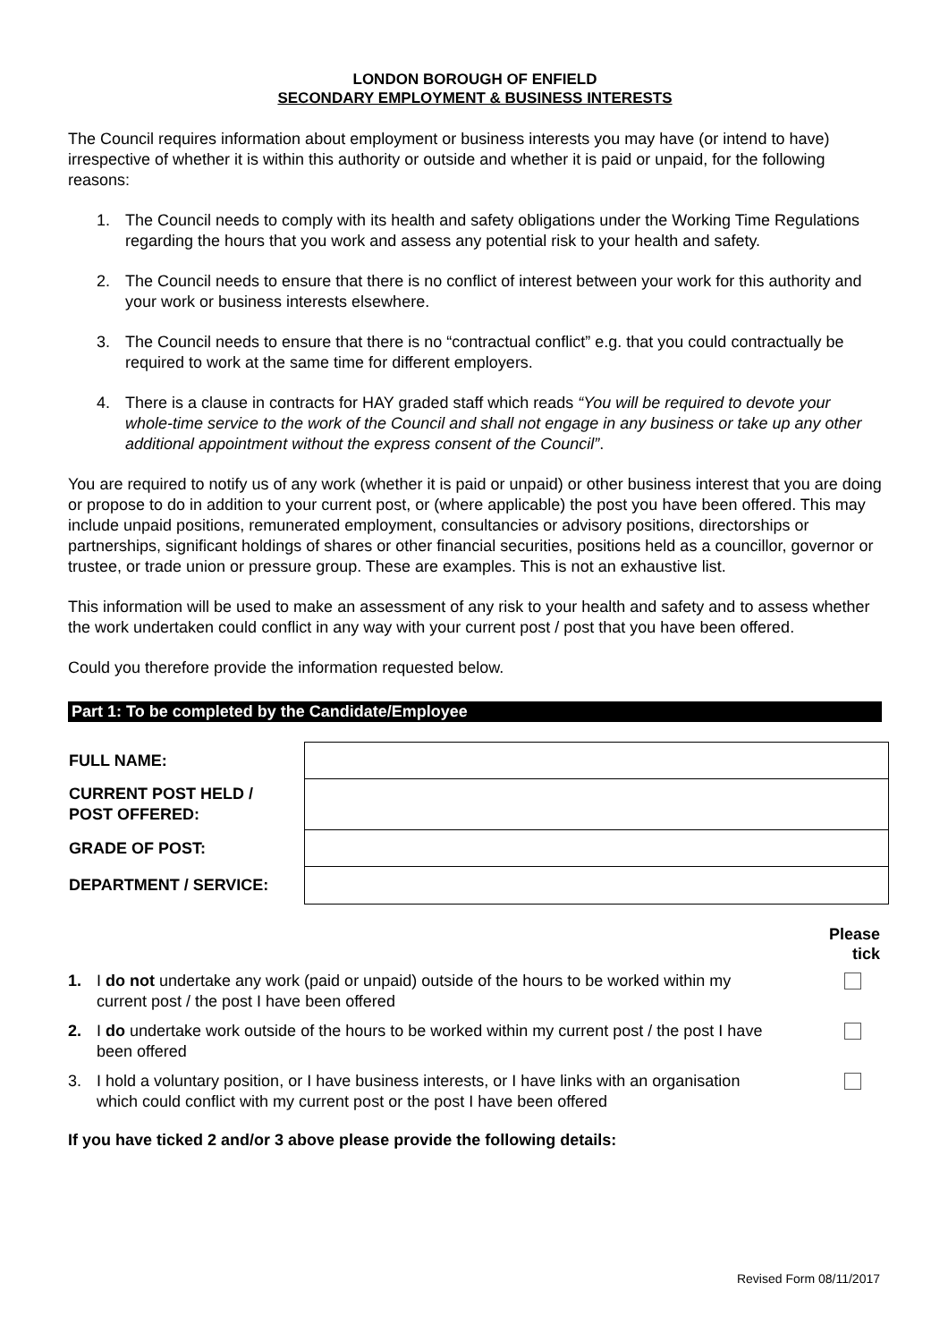LONDON BOROUGH OF ENFIELD
SECONDARY EMPLOYMENT & BUSINESS INTERESTS
The Council requires information about employment or business interests you may have (or intend to have) irrespective of whether it is within this authority or outside and whether it is paid or unpaid, for the following reasons:
1. The Council needs to comply with its health and safety obligations under the Working Time Regulations regarding the hours that you work and assess any potential risk to your health and safety.
2. The Council needs to ensure that there is no conflict of interest between your work for this authority and your work or business interests elsewhere.
3. The Council needs to ensure that there is no “contractual conflict” e.g. that you could contractually be required to work at the same time for different employers.
4. There is a clause in contracts for HAY graded staff which reads “You will be required to devote your whole-time service to the work of the Council and shall not engage in any business or take up any other additional appointment without the express consent of the Council”.
You are required to notify us of any work (whether it is paid or unpaid) or other business interest that you are doing or propose to do in addition to your current post, or (where applicable) the post you have been offered. This may include unpaid positions, remunerated employment, consultancies or advisory positions, directorships or partnerships, significant holdings of shares or other financial securities, positions held as a councillor, governor or trustee, or trade union or pressure group. These are examples. This is not an exhaustive list.
This information will be used to make an assessment of any risk to your health and safety and to assess whether the work undertaken could conflict in any way with your current post / post that you have been offered.
Could you therefore provide the information requested below.
Part 1: To be completed by the Candidate/Employee
| FULL NAME: | |
| CURRENT POST HELD / POST OFFERED: | |
| GRADE OF POST: | |
| DEPARTMENT / SERVICE: | |
Please
tick
1. I do not undertake any work (paid or unpaid) outside of the hours to be worked within my current post / the post I have been offered
2. I do undertake work outside of the hours to be worked within my current post / the post I have been offered
3. I hold a voluntary position, or I have business interests, or I have links with an organisation which could conflict with my current post or the post I have been offered
If you have ticked 2 and/or 3 above please provide the following details:
Revised Form 08/11/2017